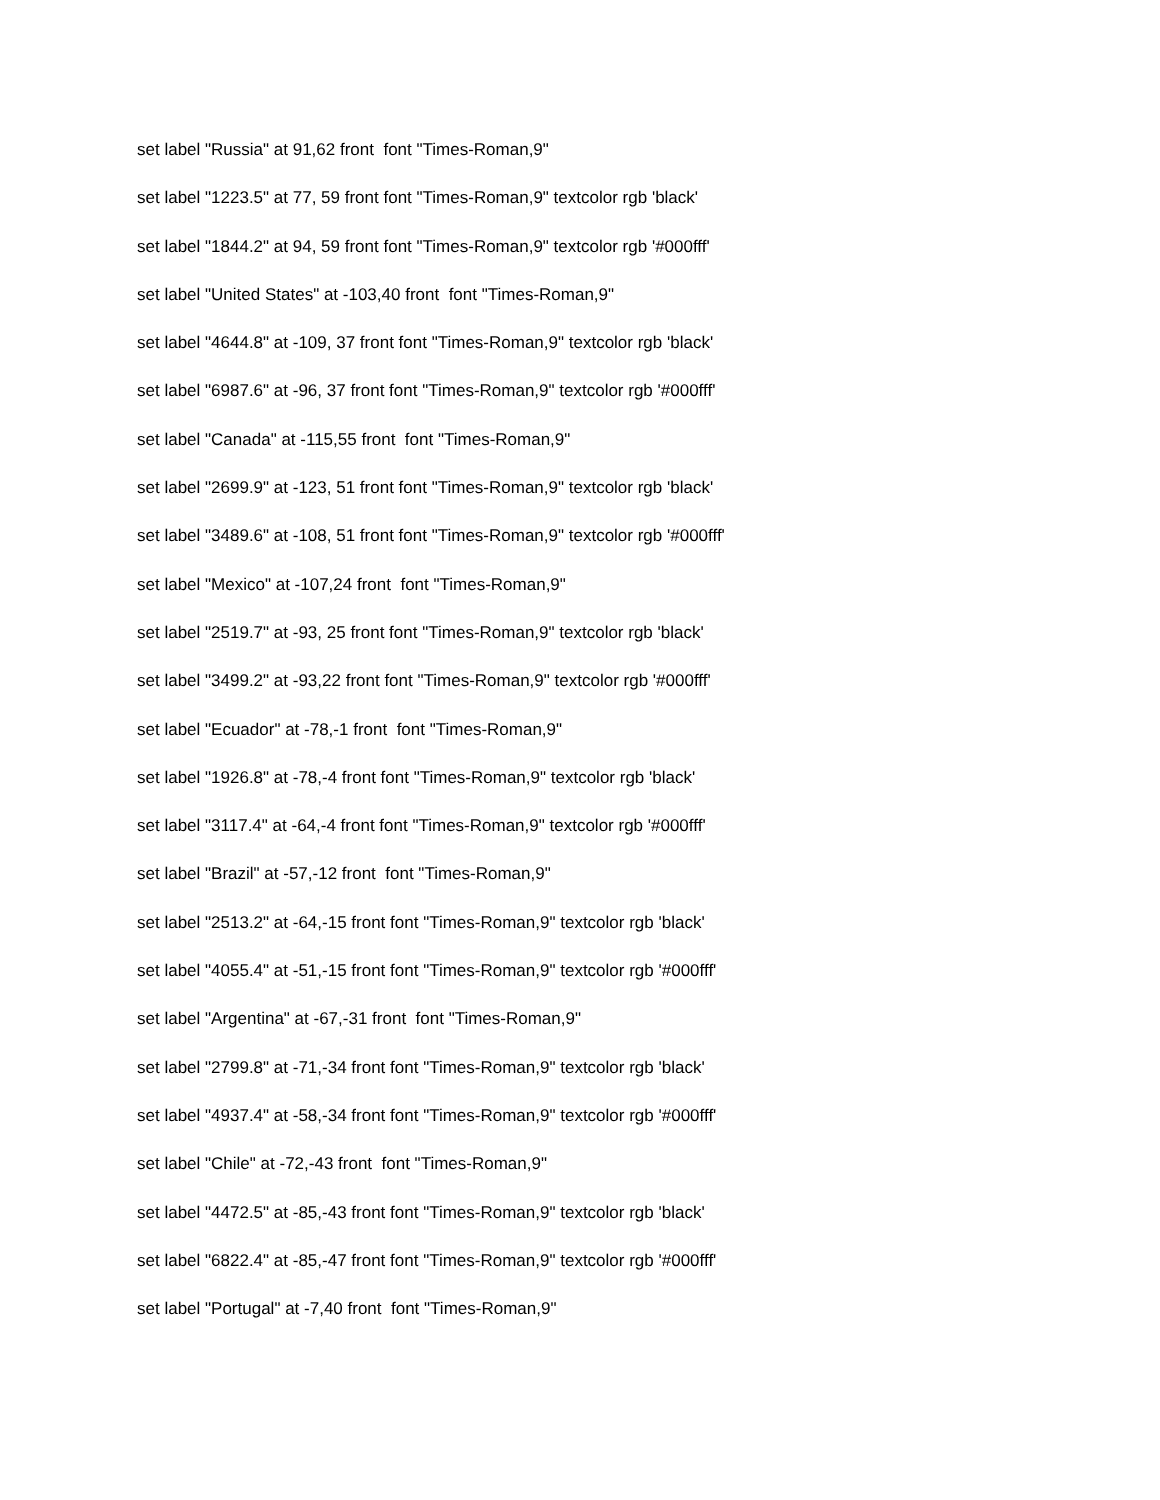set label "Russia" at 91,62 front font "Times-Roman,9"
set label "1223.5" at 77, 59 front font "Times-Roman,9" textcolor rgb 'black'
set label "1844.2" at 94, 59 front font "Times-Roman,9" textcolor rgb '#000fff'
set label "United States" at -103,40 front font "Times-Roman,9"
set label "4644.8" at -109, 37 front font "Times-Roman,9" textcolor rgb 'black'
set label "6987.6" at -96, 37 front font "Times-Roman,9" textcolor rgb '#000fff'
set label "Canada" at -115,55 front font "Times-Roman,9"
set label "2699.9" at -123, 51 front font "Times-Roman,9" textcolor rgb 'black'
set label "3489.6" at -108, 51 front font "Times-Roman,9" textcolor rgb '#000fff'
set label "Mexico" at -107,24 front font "Times-Roman,9"
set label "2519.7" at -93, 25 front font "Times-Roman,9" textcolor rgb 'black'
set label "3499.2" at -93,22 front font "Times-Roman,9" textcolor rgb '#000fff'
set label "Ecuador" at -78,-1 front font "Times-Roman,9"
set label "1926.8" at -78,-4 front font "Times-Roman,9" textcolor rgb 'black'
set label "3117.4" at -64,-4 front font "Times-Roman,9" textcolor rgb '#000fff'
set label "Brazil" at -57,-12 front font "Times-Roman,9"
set label "2513.2" at -64,-15 front font "Times-Roman,9" textcolor rgb 'black'
set label "4055.4" at -51,-15 front font "Times-Roman,9" textcolor rgb '#000fff'
set label "Argentina" at -67,-31 front font "Times-Roman,9"
set label "2799.8" at -71,-34 front font "Times-Roman,9" textcolor rgb 'black'
set label "4937.4" at -58,-34 front font "Times-Roman,9" textcolor rgb '#000fff'
set label "Chile" at -72,-43 front font "Times-Roman,9"
set label "4472.5" at -85,-43 front font "Times-Roman,9" textcolor rgb 'black'
set label "6822.4" at -85,-47 front font "Times-Roman,9" textcolor rgb '#000fff'
set label "Portugal" at -7,40 front font "Times-Roman,9"